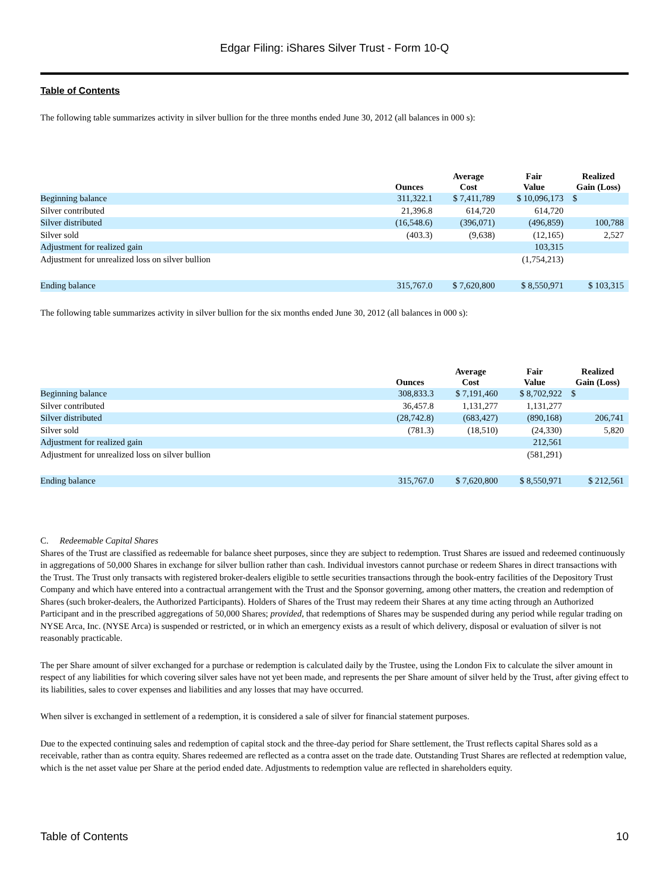Edgar Filing: iShares Silver Trust - Form 10-Q
Table of Contents
The following table summarizes activity in silver bullion for the three months ended June 30, 2012 (all balances in 000 s):
| | Ounces | Average Cost | Fair Value | Realized Gain (Loss) |
| --- | --- | --- | --- | --- |
| Beginning balance | 311,322.1 | $ 7,411,789 | $ 10,096,173 | $ |
| Silver contributed | 21,396.8 | 614,720 | 614,720 | |
| Silver distributed | (16,548.6) | (396,071) | (496,859) | 100,788 |
| Silver sold | (403.3) | (9,638) | (12,165) | 2,527 |
| Adjustment for realized gain | | | 103,315 | |
| Adjustment for unrealized loss on silver bullion | | | (1,754,213) | |
| Ending balance | 315,767.0 | $ 7,620,800 | $ 8,550,971 | $ 103,315 |
The following table summarizes activity in silver bullion for the six months ended June 30, 2012 (all balances in 000 s):
| | Ounces | Average Cost | Fair Value | Realized Gain (Loss) |
| --- | --- | --- | --- | --- |
| Beginning balance | 308,833.3 | $ 7,191,460 | $ 8,702,922 | $ |
| Silver contributed | 36,457.8 | 1,131,277 | 1,131,277 | |
| Silver distributed | (28,742.8) | (683,427) | (890,168) | 206,741 |
| Silver sold | (781.3) | (18,510) | (24,330) | 5,820 |
| Adjustment for realized gain | | | 212,561 | |
| Adjustment for unrealized loss on silver bullion | | | (581,291) | |
| Ending balance | 315,767.0 | $ 7,620,800 | $ 8,550,971 | $ 212,561 |
C. Redeemable Capital Shares
Shares of the Trust are classified as redeemable for balance sheet purposes, since they are subject to redemption. Trust Shares are issued and redeemed continuously in aggregations of 50,000 Shares in exchange for silver bullion rather than cash. Individual investors cannot purchase or redeem Shares in direct transactions with the Trust. The Trust only transacts with registered broker-dealers eligible to settle securities transactions through the book-entry facilities of the Depository Trust Company and which have entered into a contractual arrangement with the Trust and the Sponsor governing, among other matters, the creation and redemption of Shares (such broker-dealers, the Authorized Participants). Holders of Shares of the Trust may redeem their Shares at any time acting through an Authorized Participant and in the prescribed aggregations of 50,000 Shares; provided, that redemptions of Shares may be suspended during any period while regular trading on NYSE Arca, Inc. (NYSE Arca) is suspended or restricted, or in which an emergency exists as a result of which delivery, disposal or evaluation of silver is not reasonably practicable.
The per Share amount of silver exchanged for a purchase or redemption is calculated daily by the Trustee, using the London Fix to calculate the silver amount in respect of any liabilities for which covering silver sales have not yet been made, and represents the per Share amount of silver held by the Trust, after giving effect to its liabilities, sales to cover expenses and liabilities and any losses that may have occurred.
When silver is exchanged in settlement of a redemption, it is considered a sale of silver for financial statement purposes.
Due to the expected continuing sales and redemption of capital stock and the three-day period for Share settlement, the Trust reflects capital Shares sold as a receivable, rather than as contra equity. Shares redeemed are reflected as a contra asset on the trade date. Outstanding Trust Shares are reflected at redemption value, which is the net asset value per Share at the period ended date. Adjustments to redemption value are reflected in shareholders equity.
Table of Contents 10